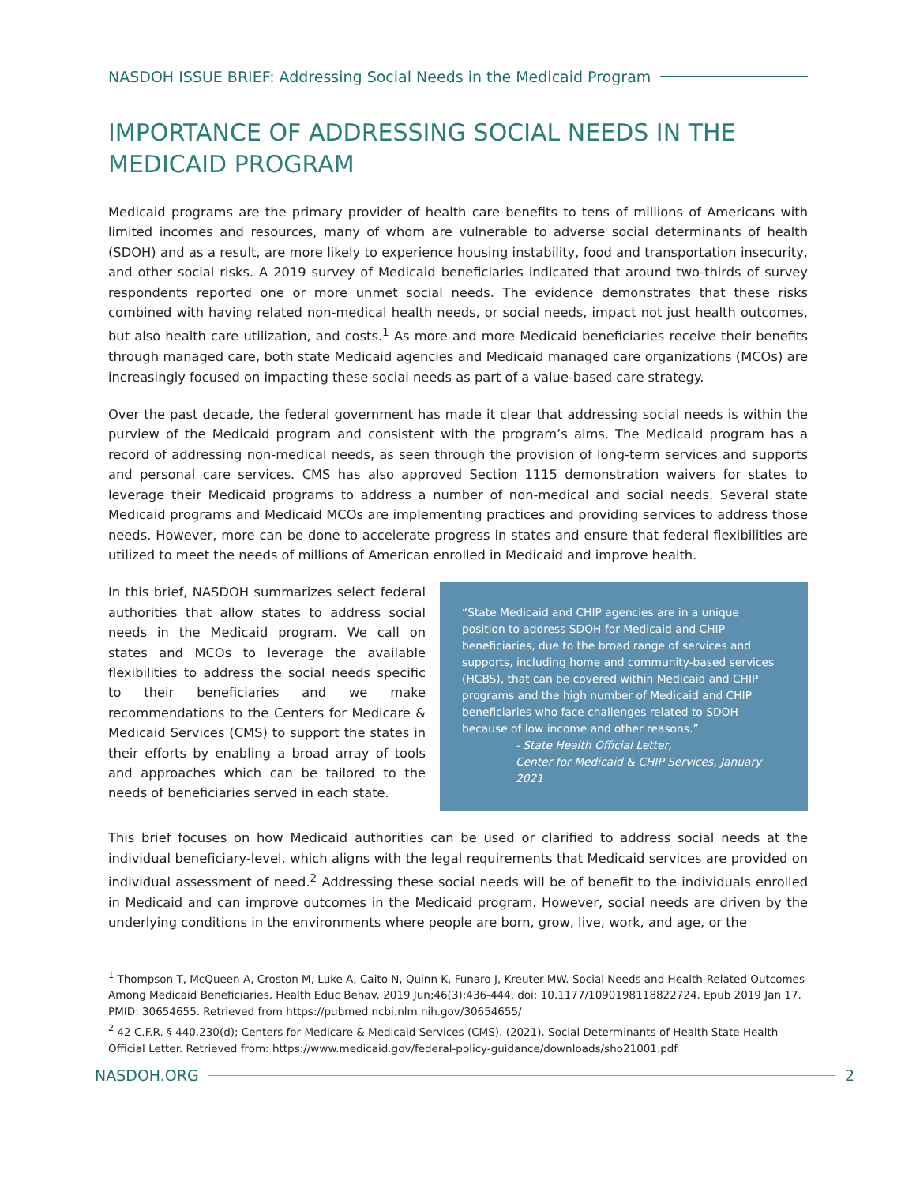NASDOH ISSUE BRIEF: Addressing Social Needs in the Medicaid Program
IMPORTANCE OF ADDRESSING SOCIAL NEEDS IN THE MEDICAID PROGRAM
Medicaid programs are the primary provider of health care benefits to tens of millions of Americans with limited incomes and resources, many of whom are vulnerable to adverse social determinants of health (SDOH) and as a result, are more likely to experience housing instability, food and transportation insecurity, and other social risks. A 2019 survey of Medicaid beneficiaries indicated that around two-thirds of survey respondents reported one or more unmet social needs. The evidence demonstrates that these risks combined with having related non-medical health needs, or social needs, impact not just health outcomes, but also health care utilization, and costs.<sup>1</sup> As more and more Medicaid beneficiaries receive their benefits through managed care, both state Medicaid agencies and Medicaid managed care organizations (MCOs) are increasingly focused on impacting these social needs as part of a value-based care strategy.
Over the past decade, the federal government has made it clear that addressing social needs is within the purview of the Medicaid program and consistent with the program’s aims. The Medicaid program has a record of addressing non-medical needs, as seen through the provision of long-term services and supports and personal care services. CMS has also approved Section 1115 demonstration waivers for states to leverage their Medicaid programs to address a number of non-medical and social needs. Several state Medicaid programs and Medicaid MCOs are implementing practices and providing services to address those needs. However, more can be done to accelerate progress in states and ensure that federal flexibilities are utilized to meet the needs of millions of American enrolled in Medicaid and improve health.
In this brief, NASDOH summarizes select federal authorities that allow states to address social needs in the Medicaid program. We call on states and MCOs to leverage the available flexibilities to address the social needs specific to their beneficiaries and we make recommendations to the Centers for Medicare & Medicaid Services (CMS) to support the states in their efforts by enabling a broad array of tools and approaches which can be tailored to the needs of beneficiaries served in each state.
“State Medicaid and CHIP agencies are in a unique position to address SDOH for Medicaid and CHIP beneficiaries, due to the broad range of services and supports, including home and community-based services (HCBS), that can be covered within Medicaid and CHIP programs and the high number of Medicaid and CHIP beneficiaries who face challenges related to SDOH because of low income and other reasons.”
- State Health Official Letter,
Center for Medicaid & CHIP Services, January 2021
This brief focuses on how Medicaid authorities can be used or clarified to address social needs at the individual beneficiary-level, which aligns with the legal requirements that Medicaid services are provided on individual assessment of need.<sup>2</sup> Addressing these social needs will be of benefit to the individuals enrolled in Medicaid and can improve outcomes in the Medicaid program. However, social needs are driven by the underlying conditions in the environments where people are born, grow, live, work, and age, or the
<sup>1</sup> Thompson T, McQueen A, Croston M, Luke A, Caito N, Quinn K, Funaro J, Kreuter MW. Social Needs and Health-Related Outcomes Among Medicaid Beneficiaries. Health Educ Behav. 2019 Jun;46(3):436-444. doi: 10.1177/1090198118822724. Epub 2019 Jan 17. PMID: 30654655. Retrieved from https://pubmed.ncbi.nlm.nih.gov/30654655/
<sup>2</sup> 42 C.F.R. § 440.230(d); Centers for Medicare & Medicaid Services (CMS). (2021). Social Determinants of Health State Health Official Letter. Retrieved from: https://www.medicaid.gov/federal-policy-guidance/downloads/sho21001.pdf
NASDOH.ORG 2